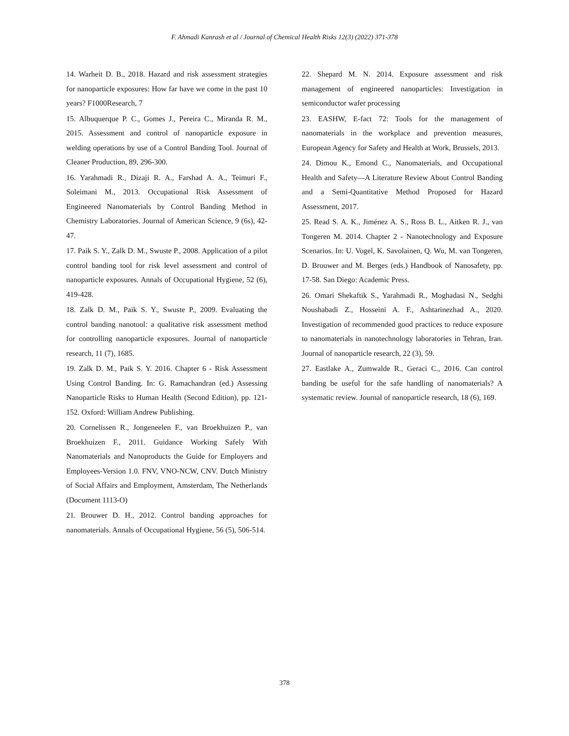F. Ahmadi Kanrash et al / Journal of Chemical Health Risks 12(3) (2022) 371-378
14. Warheit D. B., 2018. Hazard and risk assessment strategies for nanoparticle exposures: How far have we come in the past 10 years? F1000Research, 7
15. Albuquerque P. C., Gomes J., Pereira C., Miranda R. M., 2015. Assessment and control of nanoparticle exposure in welding operations by use of a Control Banding Tool. Journal of Cleaner Production, 89, 296-300.
16. Yarahmadi R., Dizaji R. A., Farshad A. A., Teimuri F., Soleimani M., 2013. Occupational Risk Assessment of Engineered Nanomaterials by Control Banding Method in Chemistry Laboratories. Journal of American Science, 9 (6s), 42-47.
17. Paik S. Y., Zalk D. M., Swuste P., 2008. Application of a pilot control banding tool for risk level assessment and control of nanoparticle exposures. Annals of Occupational Hygiene, 52 (6), 419-428.
18. Zalk D. M., Paik S. Y., Swuste P., 2009. Evaluating the control banding nanotool: a qualitative risk assessment method for controlling nanoparticle exposures. Journal of nanoparticle research, 11 (7), 1685.
19. Zalk D. M., Paik S. Y. 2016. Chapter 6 - Risk Assessment Using Control Banding. In: G. Ramachandran (ed.) Assessing Nanoparticle Risks to Human Health (Second Edition), pp. 121-152. Oxford: William Andrew Publishing.
20. Cornelissen R., Jongeneelen F., van Broekhuizen P., van Broekhuizen F., 2011. Guidance Working Safely With Nanomaterials and Nanoproducts the Guide for Employers and Employees-Version 1.0. FNV, VNO-NCW, CNV. Dutch Ministry of Social Affairs and Employment, Amsterdam, The Netherlands (Document 1113-O)
21. Brouwer D. H., 2012. Control banding approaches for nanomaterials. Annals of Occupational Hygiene, 56 (5), 506-514.
22. Shepard M. N. 2014. Exposure assessment and risk management of engineered nanoparticles: Investigation in semiconductor wafer processing
23. EASHW, E-fact 72: Tools for the management of nanomaterials in the workplace and prevention measures, European Agency for Safety and Health at Work, Brussels, 2013.
24. Dimou K., Emond C., Nanomaterials, and Occupational Health and Safety—A Literature Review About Control Banding and a Semi-Quantitative Method Proposed for Hazard Assessment, 2017.
25. Read S. A. K., Jiménez A. S., Ross B. L., Aitken R. J., van Tongeren M. 2014. Chapter 2 - Nanotechnology and Exposure Scenarios. In: U. Vogel, K. Savolainen, Q. Wu, M. van Tongeren, D. Brouwer and M. Berges (eds.) Handbook of Nanosafety, pp. 17-58. San Diego: Academic Press.
26. Omari Shekaftik S., Yarahmadi R., Moghadasi N., Sedghi Noushabadi Z., Hosseini A. F., Ashtarinezhad A., 2020. Investigation of recommended good practices to reduce exposure to nanomaterials in nanotechnology laboratories in Tehran, Iran. Journal of nanoparticle research, 22 (3), 59.
27. Eastlake A., Zumwalde R., Geraci C., 2016. Can control banding be useful for the safe handling of nanomaterials? A systematic review. Journal of nanoparticle research, 18 (6), 169.
378